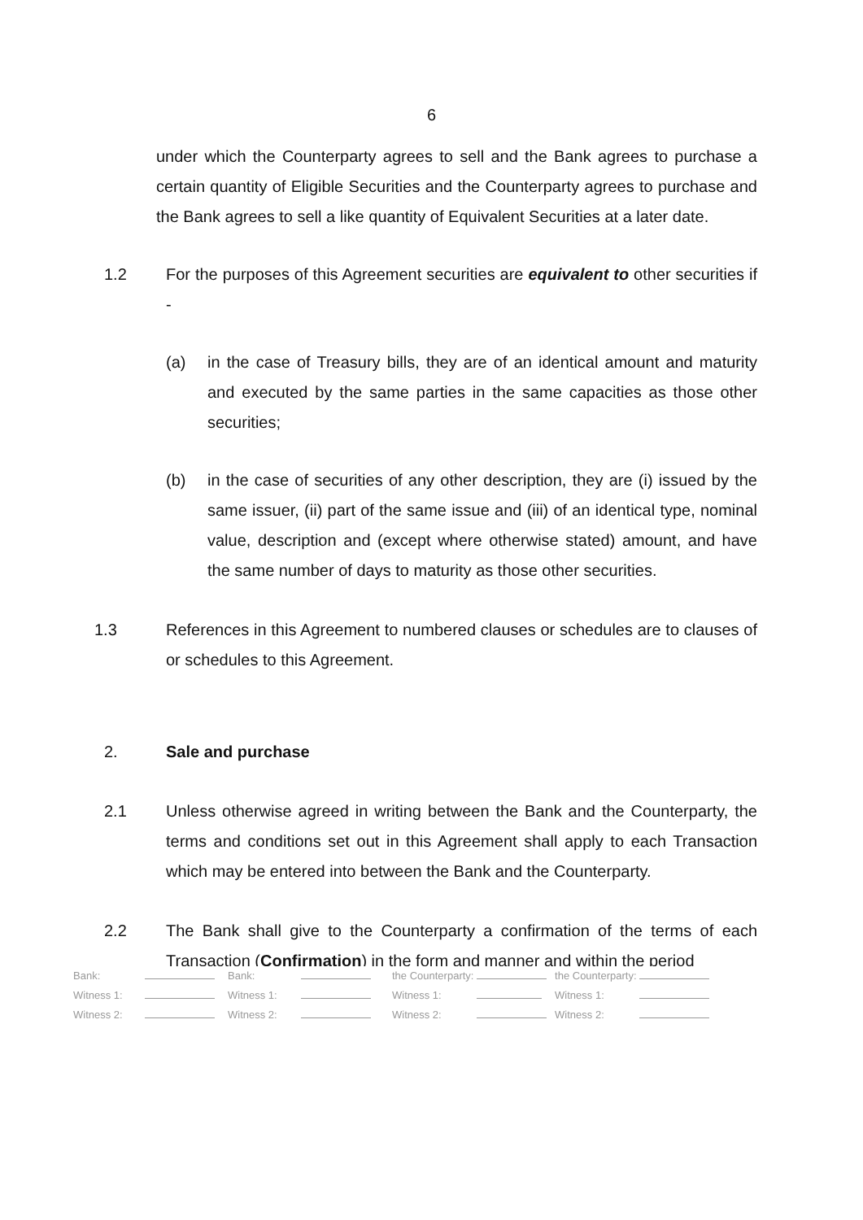6
under which the Counterparty agrees to sell and the Bank agrees to purchase a certain quantity of Eligible Securities and the Counterparty agrees to purchase and the Bank agrees to sell a like quantity of Equivalent Securities at a later date.
1.2 For the purposes of this Agreement securities are equivalent to other securities if -
(a) in the case of Treasury bills, they are of an identical amount and maturity and executed by the same parties in the same capacities as those other securities;
(b) in the case of securities of any other description, they are (i) issued by the same issuer, (ii) part of the same issue and (iii) of an identical type, nominal value, description and (except where otherwise stated) amount, and have the same number of days to maturity as those other securities.
1.3 References in this Agreement to numbered clauses or schedules are to clauses of or schedules to this Agreement.
2. Sale and purchase
2.1 Unless otherwise agreed in writing between the Bank and the Counterparty, the terms and conditions set out in this Agreement shall apply to each Transaction which may be entered into between the Bank and the Counterparty.
2.2 The Bank shall give to the Counterparty a confirmation of the terms of each Transaction (Confirmation) in the form and manner and within the period
| Bank: | | Bank: | | the Counterparty: | | the Counterparty: | |
| Witness 1: | | Witness 1: | | Witness 1: | | Witness 1: | |
| Witness 2: | | Witness 2: | | Witness 2: | | Witness 2: | |